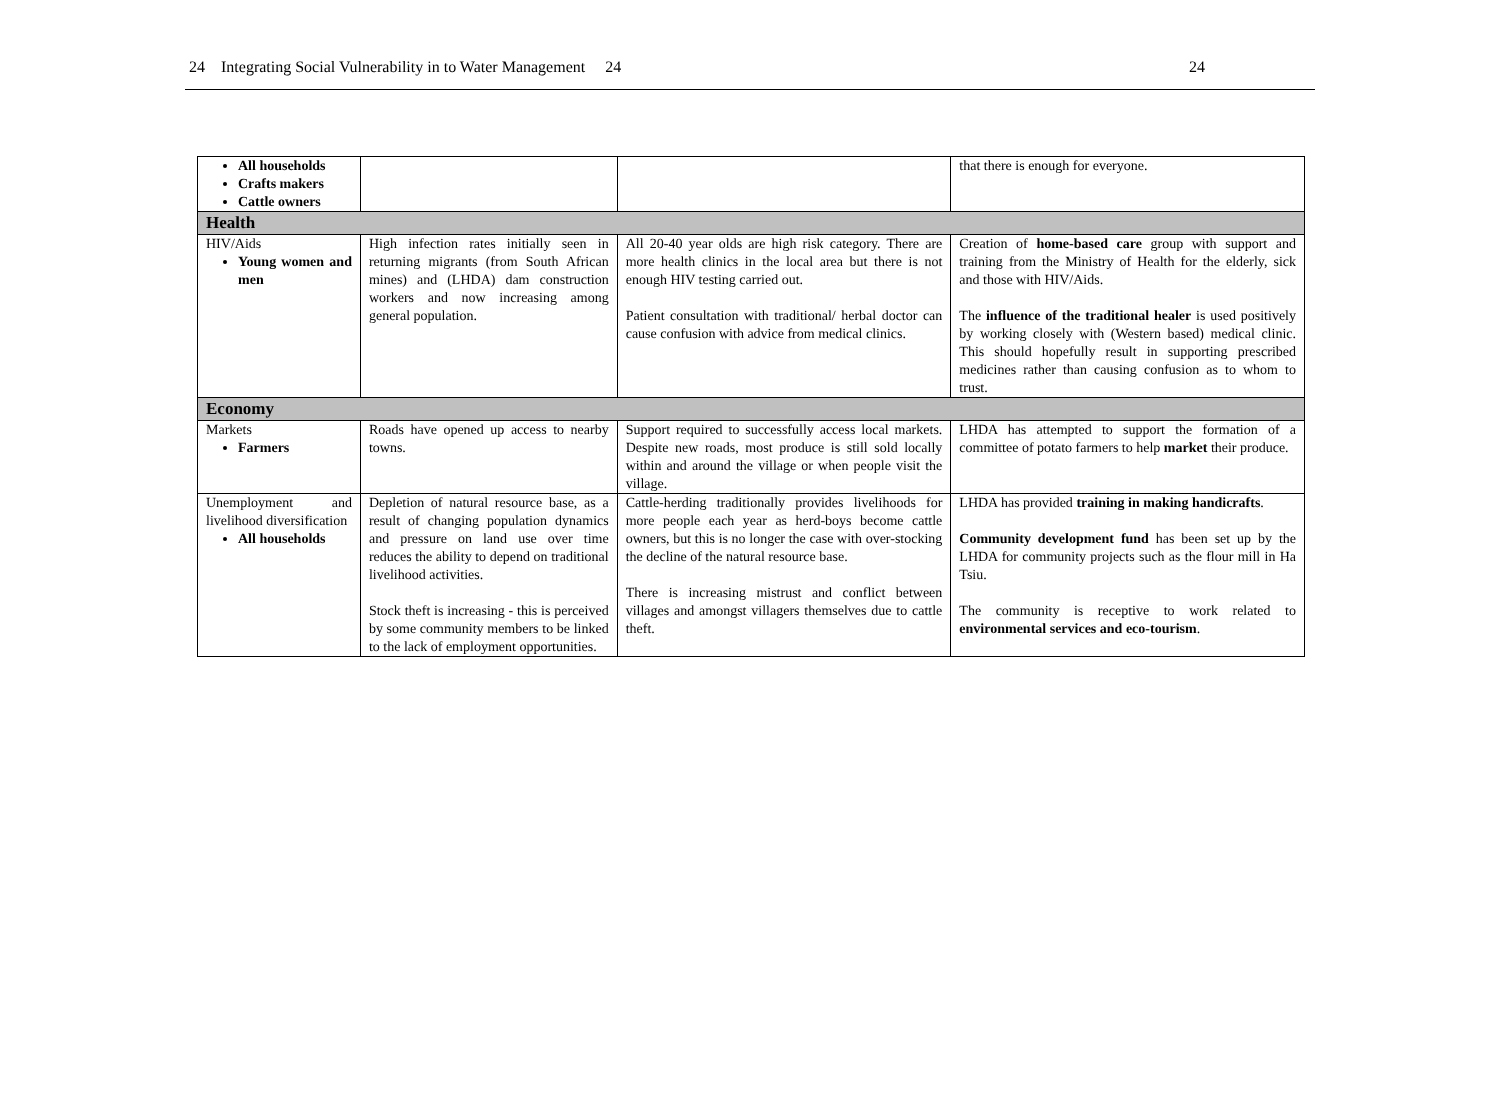24 Integrating Social Vulnerability in to Water Management 24 24
| All households Crafts makers Cattle owners | | | that there is enough for everyone. |
| Health | | | |
| HIV/Aids Young women and men | High infection rates initially seen in returning migrants (from South African mines) and (LHDA) dam construction workers and now increasing among general population. | All 20-40 year olds are high risk category. There are more health clinics in the local area but there is not enough HIV testing carried out. Patient consultation with traditional/ herbal doctor can cause confusion with advice from medical clinics. | Creation of home-based care group with support and training from the Ministry of Health for the elderly, sick and those with HIV/Aids. The influence of the traditional healer is used positively by working closely with (Western based) medical clinic. This should hopefully result in supporting prescribed medicines rather than causing confusion as to whom to trust. |
| Economy | | | |
| Markets Farmers | Roads have opened up access to nearby towns. | Support required to successfully access local markets. Despite new roads, most produce is still sold locally within and around the village or when people visit the village. | LHDA has attempted to support the formation of a committee of potato farmers to help market their produce. |
| Unemployment and livelihood diversification All households | Depletion of natural resource base, as a result of changing population dynamics and pressure on land use over time reduces the ability to depend on traditional livelihood activities. Stock theft is increasing - this is perceived by some community members to be linked to the lack of employment opportunities. | Cattle-herding traditionally provides livelihoods for more people each year as herd-boys become cattle owners, but this is no longer the case with over-stocking the decline of the natural resource base. There is increasing mistrust and conflict between villages and amongst villagers themselves due to cattle theft. | LHDA has provided training in making handicrafts . Community development fund has been set up by the LHDA for community projects such as the flour mill in Ha Tsiu. The community is receptive to work related to environmental services and eco-tourism . |